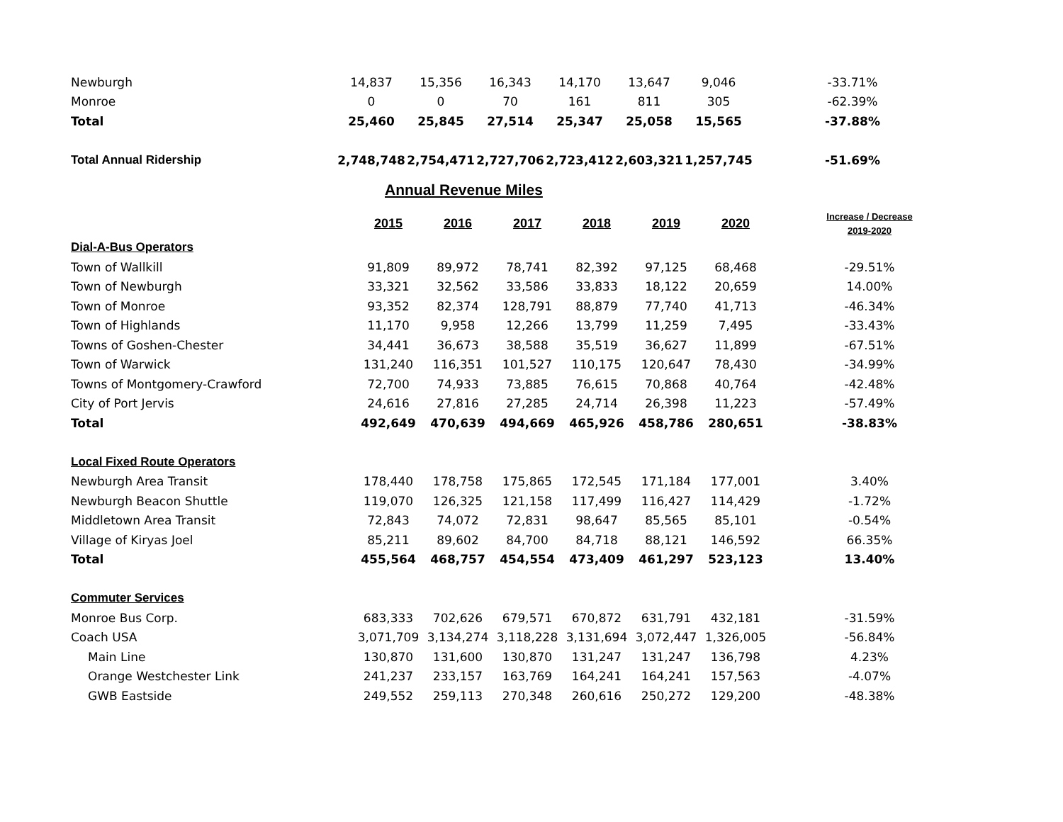| Newburgh | 14,837 | 15,356 | 16,343 | 14,170 | 13,647 | 9,046 | -33.71% |
| Monroe | 0 | 0 | 70 | 161 | 811 | 305 | -62.39% |
| Total | 25,460 | 25,845 | 27,514 | 25,347 | 25,058 | 15,565 | -37.88% |
| Total Annual Ridership | 2,748,748 | 2,754,471 | 2,727,706 | 2,723,412 | 2,603,321 | 1,257,745 | -51.69% |
Annual Revenue Miles
| | 2015 | 2016 | 2017 | 2018 | 2019 | 2020 | Increase / Decrease 2019-2020 |
| Dial-A-Bus Operators | | | | | | | |
| Town of Wallkill | 91,809 | 89,972 | 78,741 | 82,392 | 97,125 | 68,468 | -29.51% |
| Town of Newburgh | 33,321 | 32,562 | 33,586 | 33,833 | 18,122 | 20,659 | 14.00% |
| Town of Monroe | 93,352 | 82,374 | 128,791 | 88,879 | 77,740 | 41,713 | -46.34% |
| Town of Highlands | 11,170 | 9,958 | 12,266 | 13,799 | 11,259 | 7,495 | -33.43% |
| Towns of Goshen-Chester | 34,441 | 36,673 | 38,588 | 35,519 | 36,627 | 11,899 | -67.51% |
| Town of Warwick | 131,240 | 116,351 | 101,527 | 110,175 | 120,647 | 78,430 | -34.99% |
| Towns of Montgomery-Crawford | 72,700 | 74,933 | 73,885 | 76,615 | 70,868 | 40,764 | -42.48% |
| City of Port Jervis | 24,616 | 27,816 | 27,285 | 24,714 | 26,398 | 11,223 | -57.49% |
| Total | 492,649 | 470,639 | 494,669 | 465,926 | 458,786 | 280,651 | -38.83% |
| Local Fixed Route Operators | | | | | | | |
| Newburgh Area Transit | 178,440 | 178,758 | 175,865 | 172,545 | 171,184 | 177,001 | 3.40% |
| Newburgh Beacon Shuttle | 119,070 | 126,325 | 121,158 | 117,499 | 116,427 | 114,429 | -1.72% |
| Middletown Area Transit | 72,843 | 74,072 | 72,831 | 98,647 | 85,565 | 85,101 | -0.54% |
| Village of Kiryas Joel | 85,211 | 89,602 | 84,700 | 84,718 | 88,121 | 146,592 | 66.35% |
| Total | 455,564 | 468,757 | 454,554 | 473,409 | 461,297 | 523,123 | 13.40% |
| Commuter Services | | | | | | | |
| Monroe Bus Corp. | 683,333 | 702,626 | 679,571 | 670,872 | 631,791 | 432,181 | -31.59% |
| Coach USA | 3,071,709 | 3,134,274 | 3,118,228 | 3,131,694 | 3,072,447 | 1,326,005 | -56.84% |
| Main Line | 130,870 | 131,600 | 130,870 | 131,247 | 131,247 | 136,798 | 4.23% |
| Orange Westchester Link | 241,237 | 233,157 | 163,769 | 164,241 | 164,241 | 157,563 | -4.07% |
| GWB Eastside | 249,552 | 259,113 | 270,348 | 260,616 | 250,272 | 129,200 | -48.38% |